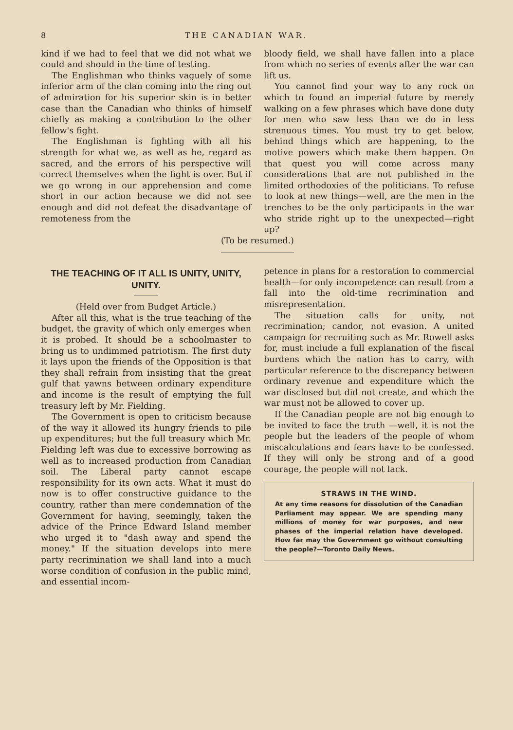8 THE CANADIAN WAR.
kind if we had to feel that we did not what we could and should in the time of testing.
The Englishman who thinks vaguely of some inferior arm of the clan coming into the ring out of admiration for his superior skin is in better case than the Canadian who thinks of himself chiefly as making a contribution to the other fellow's fight.
The Englishman is fighting with all his strength for what we, as well as he, regard as sacred, and the errors of his perspective will correct themselves when the fight is over. But if we go wrong in our apprehension and come short in our action because we did not see enough and did not defeat the disadvantage of remoteness from the
bloody field, we shall have fallen into a place from which no series of events after the war can lift us.
You cannot find your way to any rock on which to found an imperial future by merely walking on a few phrases which have done duty for men who saw less than we do in less strenuous times. You must try to get below, behind things which are happening, to the motive powers which make them happen. On that quest you will come across many considerations that are not published in the limited orthodoxies of the politicians. To refuse to look at new things—well, are the men in the trenches to be the only participants in the war who stride right up to the unexpected—right up?
(To be resumed.)
THE TEACHING OF IT ALL IS UNITY, UNITY, UNITY.
(Held over from Budget Article.)
After all this, what is the true teaching of the budget, the gravity of which only emerges when it is probed. It should be a schoolmaster to bring us to undimmed patriotism. The first duty it lays upon the friends of the Opposition is that they shall refrain from insisting that the great gulf that yawns between ordinary expenditure and income is the result of emptying the full treasury left by Mr. Fielding.
The Government is open to criticism because of the way it allowed its hungry friends to pile up expenditures; but the full treasury which Mr. Fielding left was due to excessive borrowing as well as to increased production from Canadian soil. The Liberal party cannot escape responsibility for its own acts. What it must do now is to offer constructive guidance to the country, rather than mere condemnation of the Government for having, seemingly, taken the advice of the Prince Edward Island member who urged it to "dash away and spend the money." If the situation develops into mere party recrimination we shall land into a much worse condition of confusion in the public mind, and essential incom-
petence in plans for a restoration to commercial health—for only incompetence can result from a fall into the old-time recrimination and misrepresentation.
The situation calls for unity, not recrimination; candor, not evasion. A united campaign for recruiting such as Mr. Rowell asks for, must include a full explanation of the fiscal burdens which the nation has to carry, with particular reference to the discrepancy between ordinary revenue and expenditure which the war disclosed but did not create, and which the war must not be allowed to cover up.
If the Canadian people are not big enough to be invited to face the truth —well, it is not the people but the leaders of the people of whom miscalculations and fears have to be confessed. If they will only be strong and of a good courage, the people will not lack.
STRAWS IN THE WIND.
At any time reasons for dissolution of the Canadian Parliament may appear. We are spending many millions of money for war purposes, and new phases of the imperial relation have developed. How far may the Government go without consulting the people?—Toronto Daily News.